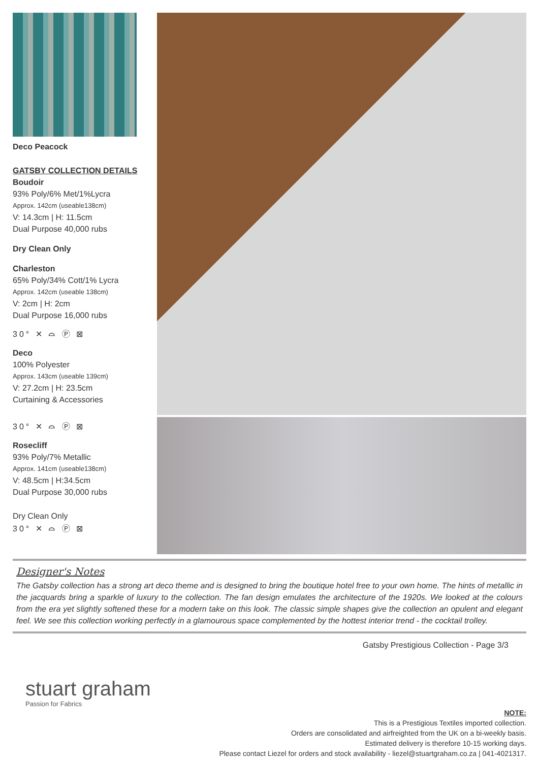Deco Peacock
GATSBY COLLECTION DETAILS
Boudoir
93% Poly/6% Met/1%Lycra
Approx. 142cm (useable138cm)
V: 14.3cm | H: 11.5cm
Dual Purpose 40,000 rubs
Dry Clean Only
Charleston
65% Poly/34% Cott/1% Lycra
Approx. 142cm (useable 138cm)
V: 2cm | H: 2cm
Dual Purpose 16,000 rubs
30° ✕ ⌓ Ⓟ ⊠
Deco
100% Polyester
Approx. 143cm (useable 139cm)
V: 27.2cm | H: 23.5cm
Curtaining & Accessories
30° ✕ ⌓ Ⓟ ⊠
Rosecliff
93% Poly/7% Metallic
Approx. 141cm (useable138cm)
V: 48.5cm | H:34.5cm
Dual Purpose 30,000 rubs
Dry Clean Only
30° ✕ ⌓ Ⓟ ⊠
Designer's Notes
The Gatsby collection has a strong art deco theme and is designed to bring the boutique hotel free to your own home. The hints of metallic in the jacquards bring a sparkle of luxury to the collection. The fan design emulates the architecture of the 1920s. We looked at the colours from the era yet slightly softened these for a modern take on this look. The classic simple shapes give the collection an opulent and elegant feel. We see this collection working perfectly in a glamourous space complemented by the hottest interior trend - the cocktail trolley.
Gatsby Prestigious Collection - Page 3/3
stuart graham
Passion for Fabrics
NOTE:
This is a Prestigious Textiles imported collection.
Orders are consolidated and airfreighted from the UK on a bi-weekly basis.
Estimated delivery is therefore 10-15 working days.
Please contact Liezel for orders and stock availability - liezel@stuartgraham.co.za | 041-4021317.